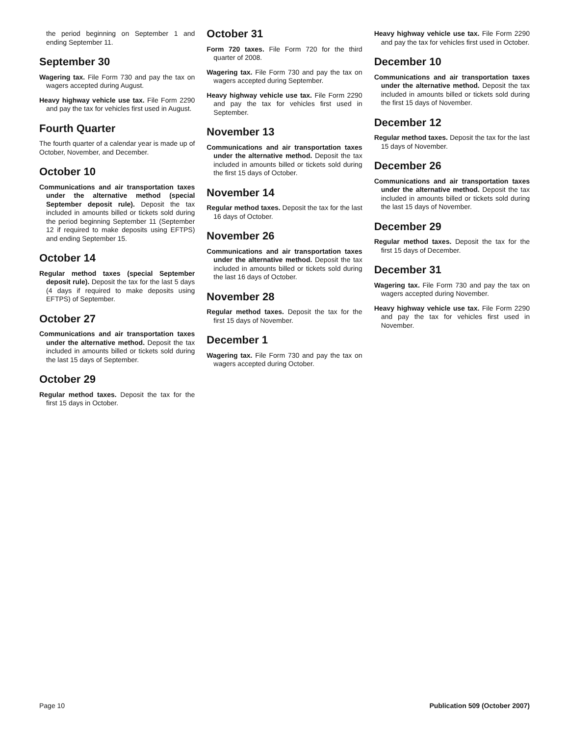the period beginning on September 1 and ending September 11.
September 30
Wagering tax. File Form 730 and pay the tax on wagers accepted during August.
Heavy highway vehicle use tax. File Form 2290 and pay the tax for vehicles first used in August.
Fourth Quarter
The fourth quarter of a calendar year is made up of October, November, and December.
October 10
Communications and air transportation taxes under the alternative method (special September deposit rule). Deposit the tax included in amounts billed or tickets sold during the period beginning September 11 (September 12 if required to make deposits using EFTPS) and ending September 15.
October 14
Regular method taxes (special September deposit rule). Deposit the tax for the last 5 days (4 days if required to make deposits using EFTPS) of September.
October 27
Communications and air transportation taxes under the alternative method. Deposit the tax included in amounts billed or tickets sold during the last 15 days of September.
October 29
Regular method taxes. Deposit the tax for the first 15 days in October.
October 31
Form 720 taxes. File Form 720 for the third quarter of 2008.
Wagering tax. File Form 730 and pay the tax on wagers accepted during September.
Heavy highway vehicle use tax. File Form 2290 and pay the tax for vehicles first used in September.
November 13
Communications and air transportation taxes under the alternative method. Deposit the tax included in amounts billed or tickets sold during the first 15 days of October.
November 14
Regular method taxes. Deposit the tax for the last 16 days of October.
November 26
Communications and air transportation taxes under the alternative method. Deposit the tax included in amounts billed or tickets sold during the last 16 days of October.
November 28
Regular method taxes. Deposit the tax for the first 15 days of November.
December 1
Wagering tax. File Form 730 and pay the tax on wagers accepted during October.
Heavy highway vehicle use tax. File Form 2290 and pay the tax for vehicles first used in October.
December 10
Communications and air transportation taxes under the alternative method. Deposit the tax included in amounts billed or tickets sold during the first 15 days of November.
December 12
Regular method taxes. Deposit the tax for the last 15 days of November.
December 26
Communications and air transportation taxes under the alternative method. Deposit the tax included in amounts billed or tickets sold during the last 15 days of November.
December 29
Regular method taxes. Deposit the tax for the first 15 days of December.
December 31
Wagering tax. File Form 730 and pay the tax on wagers accepted during November.
Heavy highway vehicle use tax. File Form 2290 and pay the tax for vehicles first used in November.
Page 10 Publication 509 (October 2007)